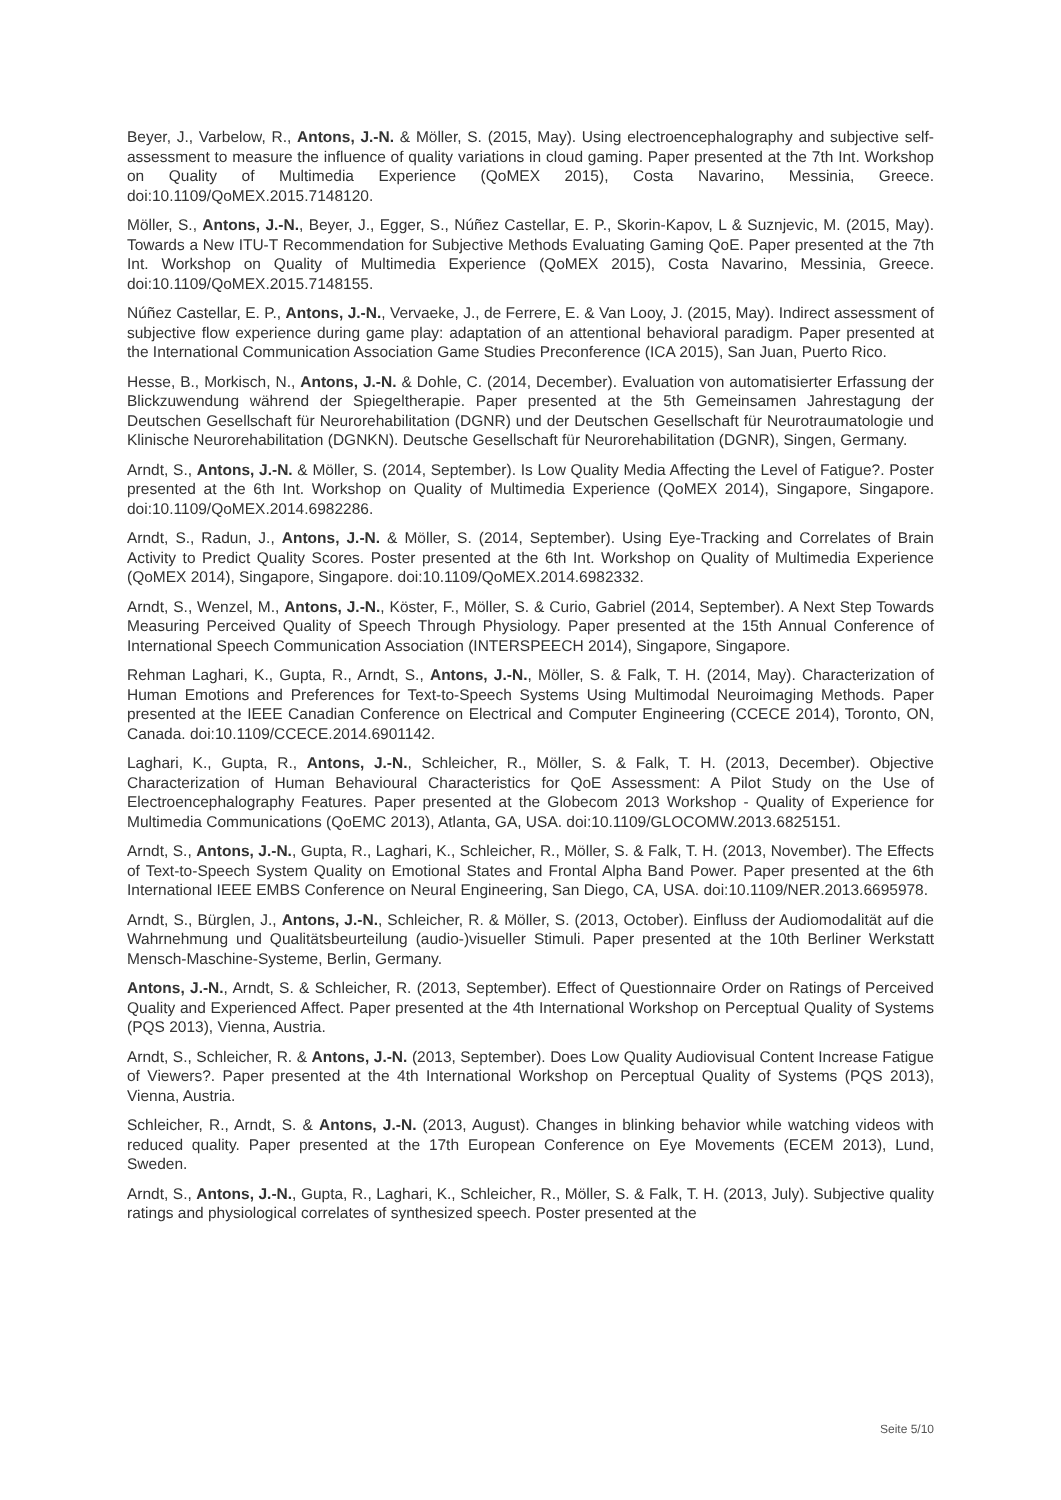Beyer, J., Varbelow, R., Antons, J.-N. & Möller, S. (2015, May). Using electroencephalography and subjective self-assessment to measure the influence of quality variations in cloud gaming. Paper presented at the 7th Int. Workshop on Quality of Multimedia Experience (QoMEX 2015), Costa Navarino, Messinia, Greece. doi:10.1109/QoMEX.2015.7148120.
Möller, S., Antons, J.-N., Beyer, J., Egger, S., Núñez Castellar, E. P., Skorin-Kapov, L & Suznjevic, M. (2015, May). Towards a New ITU-T Recommendation for Subjective Methods Evaluating Gaming QoE. Paper presented at the 7th Int. Workshop on Quality of Multimedia Experience (QoMEX 2015), Costa Navarino, Messinia, Greece. doi:10.1109/QoMEX.2015.7148155.
Núñez Castellar, E. P., Antons, J.-N., Vervaeke, J., de Ferrere, E. & Van Looy, J. (2015, May). Indirect assessment of subjective flow experience during game play: adaptation of an attentional behavioral paradigm. Paper presented at the International Communication Association Game Studies Preconference (ICA 2015), San Juan, Puerto Rico.
Hesse, B., Morkisch, N., Antons, J.-N. & Dohle, C. (2014, December). Evaluation von automatisierter Erfassung der Blickzuwendung während der Spiegeltherapie. Paper presented at the 5th Gemeinsamen Jahrestagung der Deutschen Gesellschaft für Neurorehabilitation (DGNR) und der Deutschen Gesellschaft für Neurotraumatologie und Klinische Neurorehabilitation (DGNKN). Deutsche Gesellschaft für Neurorehabilitation (DGNR), Singen, Germany.
Arndt, S., Antons, J.-N. & Möller, S. (2014, September). Is Low Quality Media Affecting the Level of Fatigue?. Poster presented at the 6th Int. Workshop on Quality of Multimedia Experience (QoMEX 2014), Singapore, Singapore. doi:10.1109/QoMEX.2014.6982286.
Arndt, S., Radun, J., Antons, J.-N. & Möller, S. (2014, September). Using Eye-Tracking and Correlates of Brain Activity to Predict Quality Scores. Poster presented at the 6th Int. Workshop on Quality of Multimedia Experience (QoMEX 2014), Singapore, Singapore. doi:10.1109/QoMEX.2014.6982332.
Arndt, S., Wenzel, M., Antons, J.-N., Köster, F., Möller, S. & Curio, Gabriel (2014, September). A Next Step Towards Measuring Perceived Quality of Speech Through Physiology. Paper presented at the 15th Annual Conference of International Speech Communication Association (INTERSPEECH 2014), Singapore, Singapore.
Rehman Laghari, K., Gupta, R., Arndt, S., Antons, J.-N., Möller, S. & Falk, T. H. (2014, May). Characterization of Human Emotions and Preferences for Text-to-Speech Systems Using Multimodal Neuroimaging Methods. Paper presented at the IEEE Canadian Conference on Electrical and Computer Engineering (CCECE 2014), Toronto, ON, Canada. doi:10.1109/CCECE.2014.6901142.
Laghari, K., Gupta, R., Antons, J.-N., Schleicher, R., Möller, S. & Falk, T. H. (2013, December). Objective Characterization of Human Behavioural Characteristics for QoE Assessment: A Pilot Study on the Use of Electroencephalography Features. Paper presented at the Globecom 2013 Workshop - Quality of Experience for Multimedia Communications (QoEMC 2013), Atlanta, GA, USA. doi:10.1109/GLOCOMW.2013.6825151.
Arndt, S., Antons, J.-N., Gupta, R., Laghari, K., Schleicher, R., Möller, S. & Falk, T. H. (2013, November). The Effects of Text-to-Speech System Quality on Emotional States and Frontal Alpha Band Power. Paper presented at the 6th International IEEE EMBS Conference on Neural Engineering, San Diego, CA, USA. doi:10.1109/NER.2013.6695978.
Arndt, S., Bürglen, J., Antons, J.-N., Schleicher, R. & Möller, S. (2013, October). Einfluss der Audiomodalität auf die Wahrnehmung und Qualitätsbeurteilung (audio-)visueller Stimuli. Paper presented at the 10th Berliner Werkstatt Mensch-Maschine-Systeme, Berlin, Germany.
Antons, J.-N., Arndt, S. & Schleicher, R. (2013, September). Effect of Questionnaire Order on Ratings of Perceived Quality and Experienced Affect. Paper presented at the 4th International Workshop on Perceptual Quality of Systems (PQS 2013), Vienna, Austria.
Arndt, S., Schleicher, R. & Antons, J.-N. (2013, September). Does Low Quality Audiovisual Content Increase Fatigue of Viewers?. Paper presented at the 4th International Workshop on Perceptual Quality of Systems (PQS 2013), Vienna, Austria.
Schleicher, R., Arndt, S. & Antons, J.-N. (2013, August). Changes in blinking behavior while watching videos with reduced quality. Paper presented at the 17th European Conference on Eye Movements (ECEM 2013), Lund, Sweden.
Arndt, S., Antons, J.-N., Gupta, R., Laghari, K., Schleicher, R., Möller, S. & Falk, T. H. (2013, July). Subjective quality ratings and physiological correlates of synthesized speech. Poster presented at the
Seite 5/10